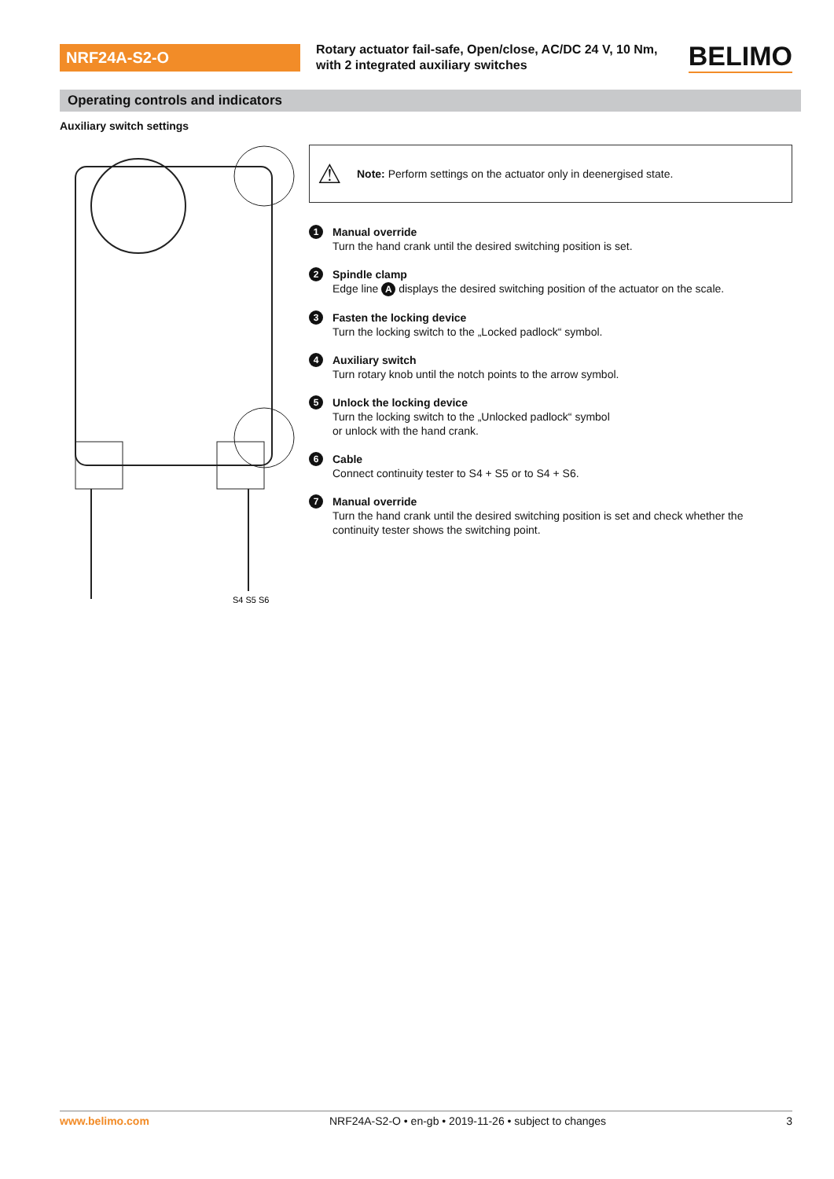NRF24A-S2-O
Rotary actuator fail-safe, Open/close, AC/DC 24 V, 10 Nm, with 2 integrated auxiliary switches
BELIMO
Operating controls and indicators
Auxiliary switch settings
S4 S5 S6
⚠ Note: Perform settings on the actuator only in deenergised state.
1
Manual override
Turn the hand crank until the desired switching position is set.
2
Spindle clamp
Edge line A displays the desired switching position of the actuator on the scale.
3
Fasten the locking device
Turn the locking switch to the „Locked padlock“ symbol.
4
Auxiliary switch
Turn rotary knob until the notch points to the arrow symbol.
5
Unlock the locking device
Turn the locking switch to the „Unlocked padlock“ symbol
or unlock with the hand crank.
6
Cable
Connect continuity tester to S4 + S5 or to S4 + S6.
7
Manual override
Turn the hand crank until the desired switching position is set and check whether the continuity tester shows the switching point.
www.belimo.com NRF24A-S2-O • en-gb • 2019-11-26 • subject to changes 3